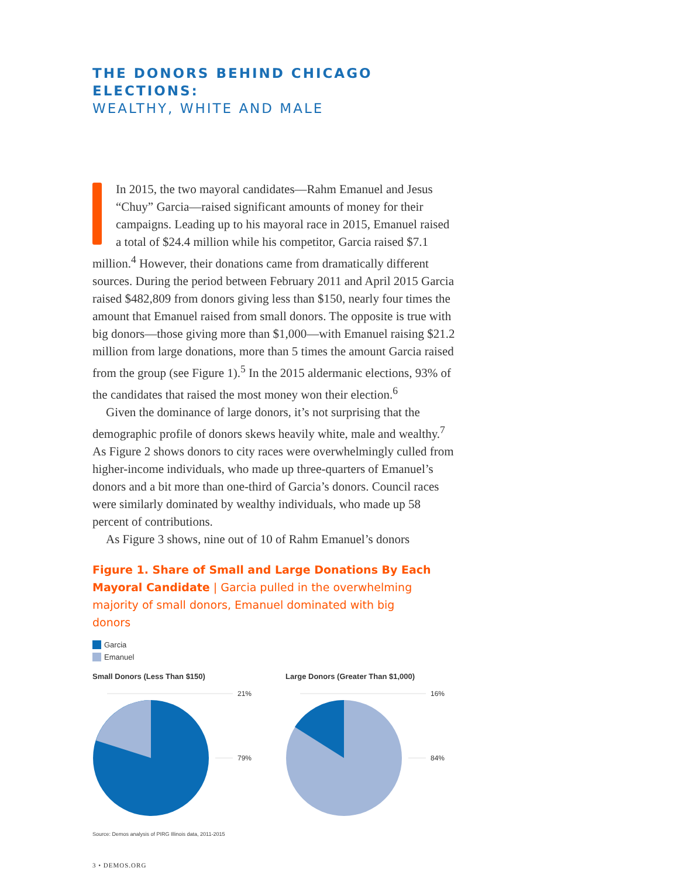THE DONORS BEHIND CHICAGO ELECTIONS:
WEALTHY, WHITE AND MALE
I n 2015, the two mayoral candidates—Rahm Emanuel and Jesus “Chuy” Garcia—raised significant amounts of money for their campaigns. Leading up to his mayoral race in 2015, Emanuel raised a total of $24.4 million while his competitor, Garcia raised $7.1 million.<sup>4</sup> However, their donations came from dramatically different sources. During the period between February 2011 and April 2015 Garcia raised $482,809 from donors giving less than $150, nearly four times the amount that Emanuel raised from small donors. The opposite is true with big donors—those giving more than $1,000—with Emanuel raising $21.2 million from large donations, more than 5 times the amount Garcia raised from the group (see Figure 1).<sup>5</sup> In the 2015 aldermanic elections, 93% of the candidates that raised the most money won their election.<sup>6</sup>
Given the dominance of large donors, it’s not surprising that the demographic profile of donors skews heavily white, male and wealthy.<sup>7</sup> As Figure 2 shows donors to city races were overwhelmingly culled from higher-income individuals, who made up three-quarters of Emanuel’s donors and a bit more than one-third of Garcia’s donors. Council races were similarly dominated by wealthy individuals, who made up 58 percent of contributions.
As Figure 3 shows, nine out of 10 of Rahm Emanuel’s donors
Figure 1. Share of Small and Large Donations By Each Mayoral Candidate | Garcia pulled in the overwhelming majority of small donors, Emanuel dominated with big donors
Garcia
Emanuel
Small Donors (Less Than $150)
21%
79%
Large Donors (Greater Than $1,000)
16%
84%
Source: Demos analysis of PIRG Illinois data, 2011-2015
3 • DEMOS.ORG